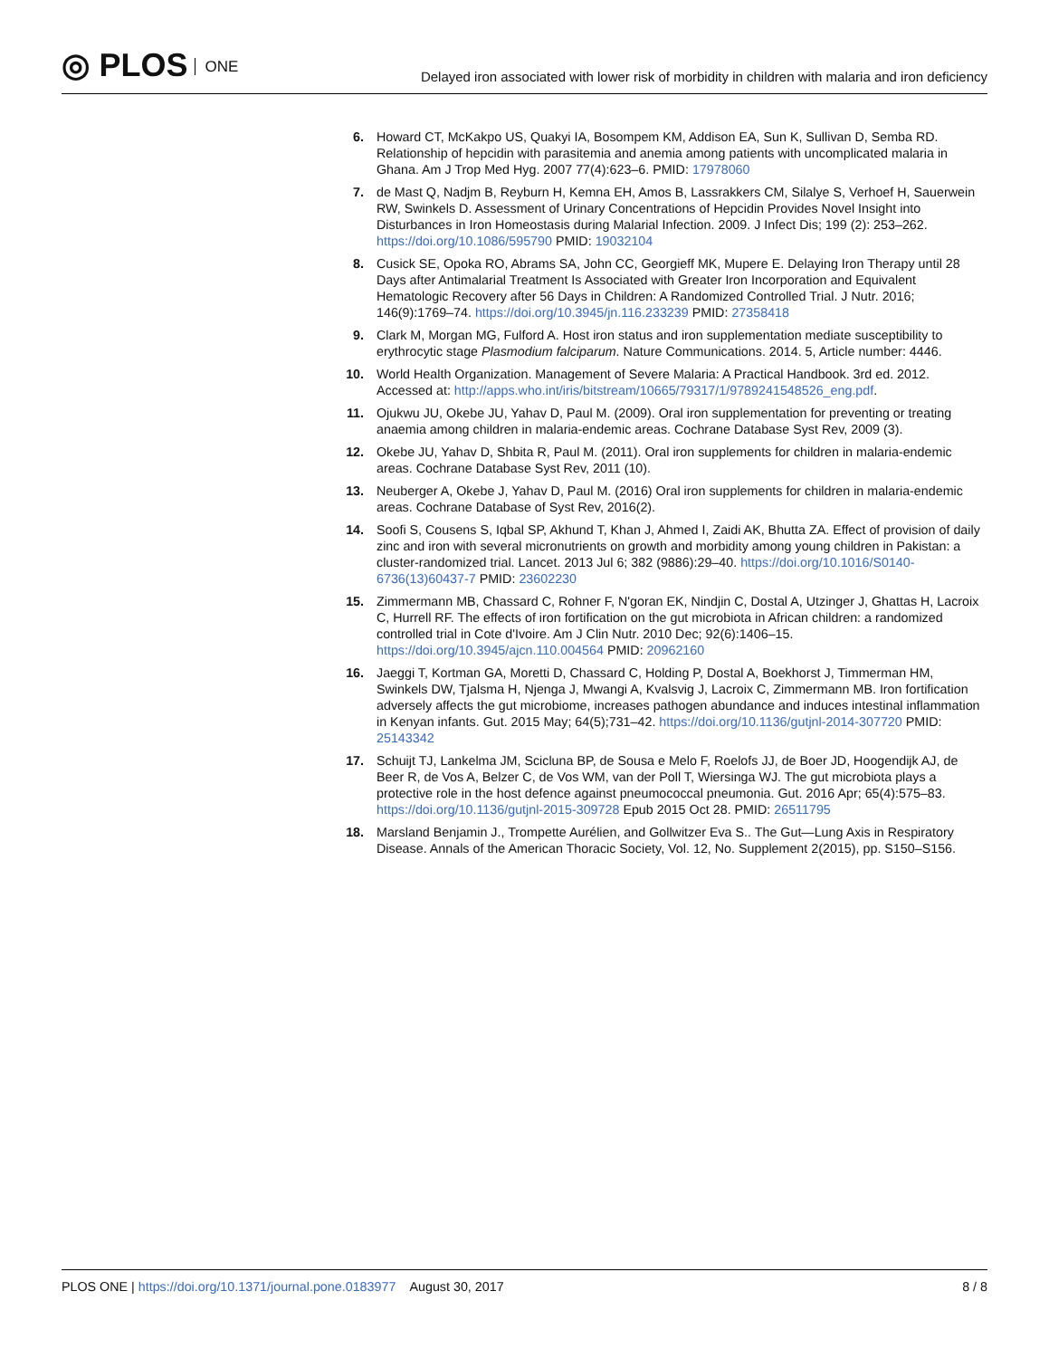◎ PLOS ONE
Delayed iron associated with lower risk of morbidity in children with malaria and iron deficiency
6. Howard CT, McKakpo US, Quakyi IA, Bosompem KM, Addison EA, Sun K, Sullivan D, Semba RD. Relationship of hepcidin with parasitemia and anemia among patients with uncomplicated malaria in Ghana. Am J Trop Med Hyg. 2007 77(4):623–6. PMID: 17978060
7. de Mast Q, Nadjm B, Reyburn H, Kemna EH, Amos B, Lassrakkers CM, Silalye S, Verhoef H, Sauerwein RW, Swinkels D. Assessment of Urinary Concentrations of Hepcidin Provides Novel Insight into Disturbances in Iron Homeostasis during Malarial Infection. 2009. J Infect Dis; 199 (2): 253–262. https://doi.org/10.1086/595790 PMID: 19032104
8. Cusick SE, Opoka RO, Abrams SA, John CC, Georgieff MK, Mupere E. Delaying Iron Therapy until 28 Days after Antimalarial Treatment Is Associated with Greater Iron Incorporation and Equivalent Hematologic Recovery after 56 Days in Children: A Randomized Controlled Trial. J Nutr. 2016; 146(9):1769–74. https://doi.org/10.3945/jn.116.233239 PMID: 27358418
9. Clark M, Morgan MG, Fulford A. Host iron status and iron supplementation mediate susceptibility to erythrocytic stage Plasmodium falciparum. Nature Communications. 2014. 5, Article number: 4446.
10. World Health Organization. Management of Severe Malaria: A Practical Handbook. 3rd ed. 2012. Accessed at: http://apps.who.int/iris/bitstream/10665/79317/1/9789241548526_eng.pdf.
11. Ojukwu JU, Okebe JU, Yahav D, Paul M. (2009). Oral iron supplementation for preventing or treating anaemia among children in malaria-endemic areas. Cochrane Database Syst Rev, 2009 (3).
12. Okebe JU, Yahav D, Shbita R, Paul M. (2011). Oral iron supplements for children in malaria-endemic areas. Cochrane Database Syst Rev, 2011 (10).
13. Neuberger A, Okebe J, Yahav D, Paul M. (2016) Oral iron supplements for children in malaria-endemic areas. Cochrane Database of Syst Rev, 2016(2).
14. Soofi S, Cousens S, Iqbal SP, Akhund T, Khan J, Ahmed I, Zaidi AK, Bhutta ZA. Effect of provision of daily zinc and iron with several micronutrients on growth and morbidity among young children in Pakistan: a cluster-randomized trial. Lancet. 2013 Jul 6; 382 (9886):29–40. https://doi.org/10.1016/S0140-6736(13)60437-7 PMID: 23602230
15. Zimmermann MB, Chassard C, Rohner F, N'goran EK, Nindjin C, Dostal A, Utzinger J, Ghattas H, Lacroix C, Hurrell RF. The effects of iron fortification on the gut microbiota in African children: a randomized controlled trial in Cote d'Ivoire. Am J Clin Nutr. 2010 Dec; 92(6):1406–15. https://doi.org/10.3945/ajcn.110.004564 PMID: 20962160
16. Jaeggi T, Kortman GA, Moretti D, Chassard C, Holding P, Dostal A, Boekhorst J, Timmerman HM, Swinkels DW, Tjalsma H, Njenga J, Mwangi A, Kvalsvig J, Lacroix C, Zimmermann MB. Iron fortification adversely affects the gut microbiome, increases pathogen abundance and induces intestinal inflammation in Kenyan infants. Gut. 2015 May; 64(5);731–42. https://doi.org/10.1136/gutjnl-2014-307720 PMID: 25143342
17. Schuijt TJ, Lankelma JM, Scicluna BP, de Sousa e Melo F, Roelofs JJ, de Boer JD, Hoogendijk AJ, de Beer R, de Vos A, Belzer C, de Vos WM, van der Poll T, Wiersinga WJ. The gut microbiota plays a protective role in the host defence against pneumococcal pneumonia. Gut. 2016 Apr; 65(4):575–83. https://doi.org/10.1136/gutjnl-2015-309728 Epub 2015 Oct 28. PMID: 26511795
18. Marsland Benjamin J., Trompette Aurélien, and Gollwitzer Eva S.. The Gut—Lung Axis in Respiratory Disease. Annals of the American Thoracic Society, Vol. 12, No. Supplement 2(2015), pp. S150–S156.
PLOS ONE | https://doi.org/10.1371/journal.pone.0183977 August 30, 2017
8 / 8